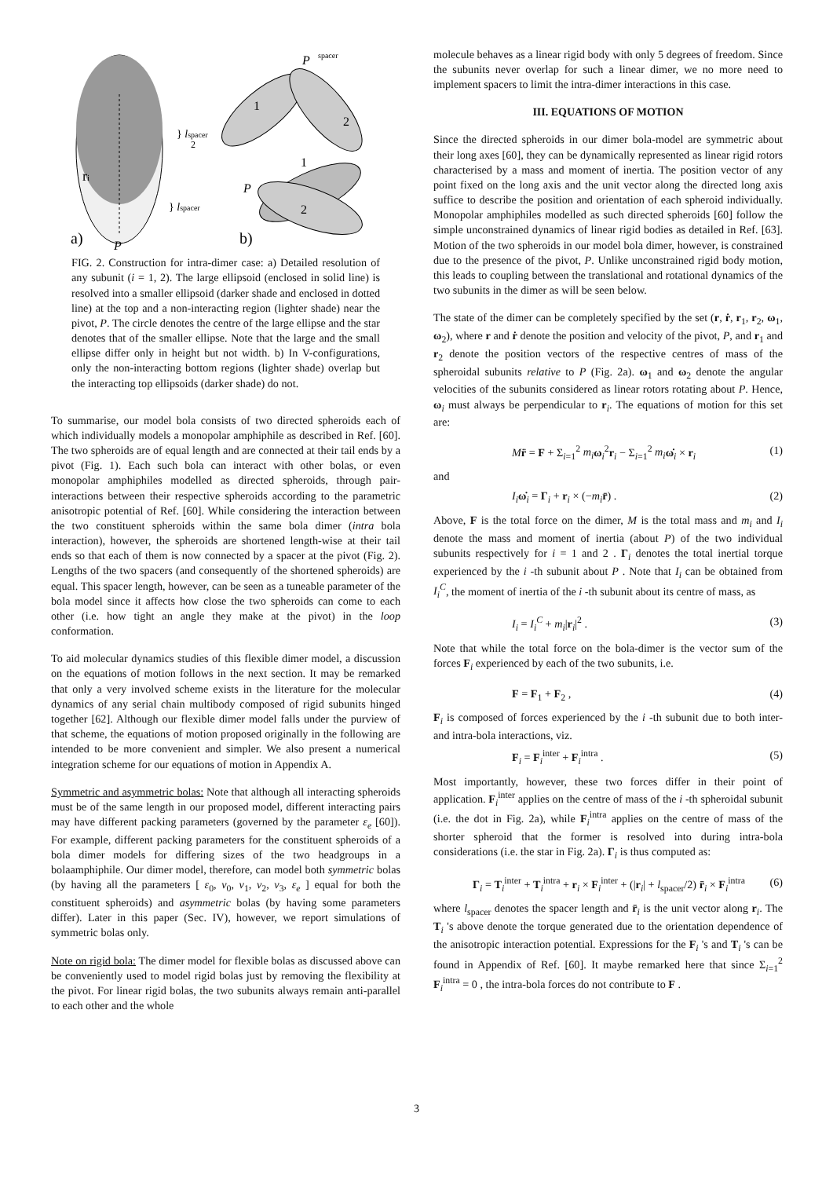a)
P
ri
} lspacer
2
} lspacer
1
2
P
spacer
1
2
P
b)
FIG. 2. Construction for intra-dimer case: a) Detailed resolution of any subunit (i = 1, 2). The large ellipsoid (enclosed in solid line) is resolved into a smaller ellipsoid (darker shade and enclosed in dotted line) at the top and a non-interacting region (lighter shade) near the pivot, P. The circle denotes the centre of the large ellipse and the star denotes that of the smaller ellipse. Note that the large and the small ellipse differ only in height but not width. b) In V-configurations, only the non-interacting bottom regions (lighter shade) overlap but the interacting top ellipsoids (darker shade) do not.
To summarise, our model bola consists of two directed spheroids each of which individually models a monopolar amphiphile as described in Ref. [60]. The two spheroids are of equal length and are connected at their tail ends by a pivot (Fig. 1). Each such bola can interact with other bolas, or even monopolar amphiphiles modelled as directed spheroids, through pair-interactions between their respective spheroids according to the parametric anisotropic potential of Ref. [60]. While considering the interaction between the two constituent spheroids within the same bola dimer (intra bola interaction), however, the spheroids are shortened length-wise at their tail ends so that each of them is now connected by a spacer at the pivot (Fig. 2). Lengths of the two spacers (and consequently of the shortened spheroids) are equal. This spacer length, however, can be seen as a tuneable parameter of the bola model since it affects how close the two spheroids can come to each other (i.e. how tight an angle they make at the pivot) in the loop conformation.
To aid molecular dynamics studies of this flexible dimer model, a discussion on the equations of motion follows in the next section. It may be remarked that only a very involved scheme exists in the literature for the molecular dynamics of any serial chain multibody composed of rigid subunits hinged together [62]. Although our flexible dimer model falls under the purview of that scheme, the equations of motion proposed originally in the following are intended to be more convenient and simpler. We also present a numerical integration scheme for our equations of motion in Appendix A.
Symmetric and asymmetric bolas: Note that although all interacting spheroids must be of the same length in our proposed model, different interacting pairs may have different packing parameters (governed by the parameter ε<sub>e</sub> [60]). For example, different packing parameters for the constituent spheroids of a bola dimer models for differing sizes of the two headgroups in a bolaamphiphile. Our dimer model, therefore, can model both symmetric bolas (by having all the parameters [ ε<sub>0</sub>, ν<sub>0</sub>, ν<sub>1</sub>, ν<sub>2</sub>, ν<sub>3</sub>, ε<sub>e</sub> ] equal for both the constituent spheroids) and asymmetric bolas (by having some parameters differ). Later in this paper (Sec. IV), however, we report simulations of symmetric bolas only.
Note on rigid bola: The dimer model for flexible bolas as discussed above can be conveniently used to model rigid bolas just by removing the flexibility at the pivot. For linear rigid bolas, the two subunits always remain anti-parallel to each other and the whole
molecule behaves as a linear rigid body with only 5 degrees of freedom. Since the subunits never overlap for such a linear dimer, we no more need to implement spacers to limit the intra-dimer interactions in this case.
III. EQUATIONS OF MOTION
Since the directed spheroids in our dimer bola-model are symmetric about their long axes [60], they can be dynamically represented as linear rigid rotors characterised by a mass and moment of inertia. The position vector of any point fixed on the long axis and the unit vector along the directed long axis suffice to describe the position and orientation of each spheroid individually. Monopolar amphiphiles modelled as such directed spheroids [60] follow the simple unconstrained dynamics of linear rigid bodies as detailed in Ref. [63]. Motion of the two spheroids in our model bola dimer, however, is constrained due to the presence of the pivot, P. Unlike unconstrained rigid body motion, this leads to coupling between the translational and rotational dynamics of the two subunits in the dimer as will be seen below.
The state of the dimer can be completely specified by the set (r, ṙ, r<sub>1</sub>, r<sub>2</sub>, ω<sub>1</sub>, ω<sub>2</sub>), where r and ṙ denote the position and velocity of the pivot, P, and r<sub>1</sub> and r<sub>2</sub> denote the position vectors of the respective centres of mass of the spheroidal subunits relative to P (Fig. 2a). ω<sub>1</sub> and ω<sub>2</sub> denote the angular velocities of the subunits considered as linear rotors rotating about P. Hence, ω<sub>i</sub> must always be perpendicular to r<sub>i</sub>. The equations of motion for this set are:
Mr̈ = F + Σ<sub>i=1</sub><sup>2</sup> m<sub>i</sub> ω<sub>i</sub><sup>2</sup>r<sub>i</sub> − Σ<sub>i=1</sub><sup>2</sup> m<sub>i</sub> ω̇<sub>i</sub> × r<sub>i</sub> (1)
and
I<sub>i</sub> ω̇<sub>i</sub> = Γ<sub>i</sub> + r<sub>i</sub> × (−m<sub>i</sub> r̈) . (2)
Above, F is the total force on the dimer, M is the total mass and m<sub>i</sub> and I<sub>i</sub> denote the mass and moment of inertia (about P) of the two individual subunits respectively for i = 1 and 2 . Γ<sub>i</sub> denotes the total inertial torque experienced by the i -th subunit about P . Note that I<sub>i</sub> can be obtained from I<sub>i</sub><sup>C</sup>, the moment of inertia of the i -th subunit about its centre of mass, as
I<sub>i</sub> = I<sub>i</sub><sup>C</sup> + m<sub>i</sub>|r<sub>i</sub>|<sup>2</sup> . (3)
Note that while the total force on the bola-dimer is the vector sum of the forces F<sub>i</sub> experienced by each of the two subunits, i.e.
F = F<sub>1</sub> + F<sub>2</sub> , (4)
F<sub>i</sub> is composed of forces experienced by the i -th subunit due to both inter- and intra-bola interactions, viz.
F<sub>i</sub> = F<sub>i</sub><sup>inter</sup> + F<sub>i</sub><sup>intra</sup> . (5)
Most importantly, however, these two forces differ in their point of application. F<sub>i</sub><sup>inter</sup> applies on the centre of mass of the i -th spheroidal subunit (i.e. the dot in Fig. 2a), while F<sub>i</sub><sup>intra</sup> applies on the centre of mass of the shorter spheroid that the former is resolved into during intra-bola considerations (i.e. the star in Fig. 2a). Γ<sub>i</sub> is thus computed as:
Γ<sub>i</sub> = T<sub>i</sub><sup>inter</sup> + T<sub>i</sub><sup>intra</sup> + r<sub>i</sub> × F<sub>i</sub><sup>inter</sup> + (|r<sub>i</sub>| + l<sub>spacer</sub>/2) r̄<sub>i</sub> × F<sub>i</sub><sup>intra</sup> (6)
where l<sub>spacer</sub> denotes the spacer length and r̄<sub>i</sub> is the unit vector along r<sub>i</sub>. The T<sub>i</sub> 's above denote the torque generated due to the orientation dependence of the anisotropic interaction potential. Expressions for the F<sub>i</sub> 's and T<sub>i</sub> 's can be found in Appendix of Ref. [60]. It maybe remarked here that since Σ<sub>i=1</sub><sup>2</sup> F<sub>i</sub><sup>intra</sup> = 0 , the intra-bola forces do not contribute to F .
3